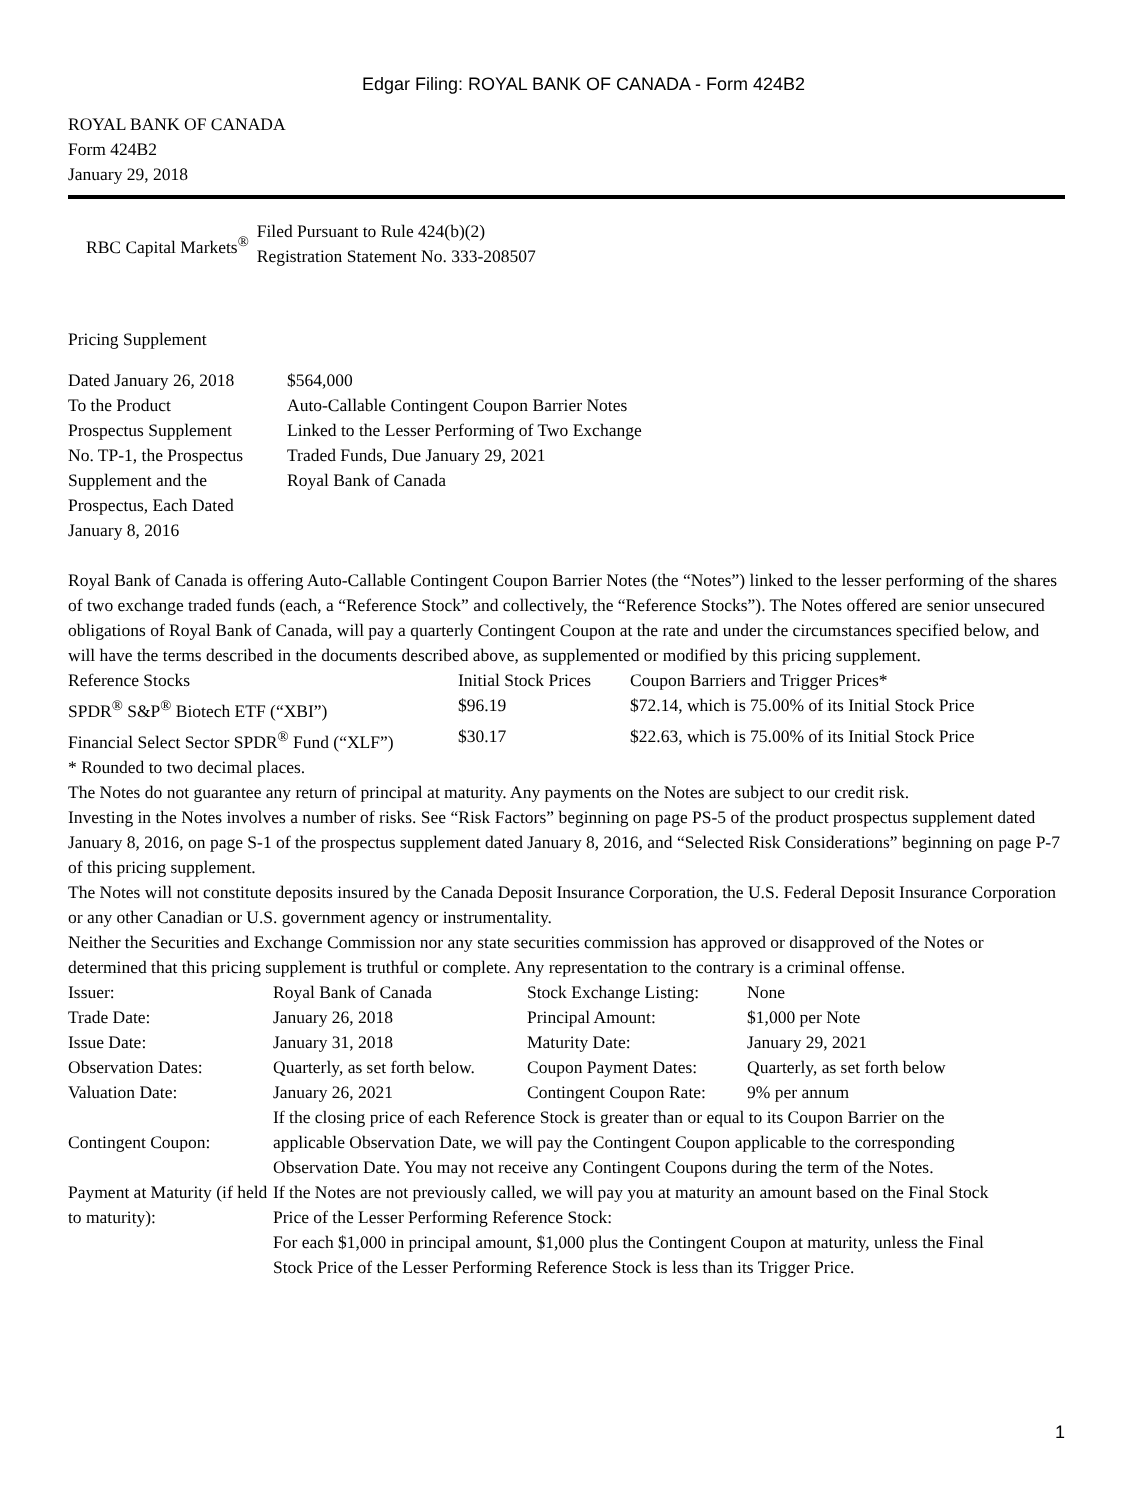Edgar Filing: ROYAL BANK OF CANADA - Form 424B2
ROYAL BANK OF CANADA
Form 424B2
January 29, 2018
| RBC Capital Markets<sup>®</sup> | Filed Pursuant to Rule 424(b)(2) Registration Statement No. 333-208507 |
Pricing Supplement
| Dated January 26, 2018 To the Product Prospectus Supplement No. TP-1, the Prospectus Supplement and the Prospectus, Each Dated January 8, 2016 | $564,000 Auto-Callable Contingent Coupon Barrier Notes Linked to the Lesser Performing of Two Exchange Traded Funds, Due January 29, 2021 Royal Bank of Canada |
Royal Bank of Canada is offering Auto-Callable Contingent Coupon Barrier Notes (the “Notes”) linked to the lesser performing of the shares of two exchange traded funds (each, a “Reference Stock” and collectively, the “Reference Stocks”). The Notes offered are senior unsecured obligations of Royal Bank of Canada, will pay a quarterly Contingent Coupon at the rate and under the circumstances specified below, and will have the terms described in the documents described above, as supplemented or modified by this pricing supplement.
| Reference Stocks | Initial Stock Prices | Coupon Barriers and Trigger Prices* |
| SPDR<sup>®</sup> S&P<sup>®</sup> Biotech ETF (“XBI”) | $96.19 | $72.14, which is 75.00% of its Initial Stock Price |
| Financial Select Sector SPDR<sup>®</sup> Fund (“XLF”) | $30.17 | $22.63, which is 75.00% of its Initial Stock Price |
* Rounded to two decimal places.
The Notes do not guarantee any return of principal at maturity. Any payments on the Notes are subject to our credit risk.
Investing in the Notes involves a number of risks. See “Risk Factors” beginning on page PS-5 of the product prospectus supplement dated January 8, 2016, on page S-1 of the prospectus supplement dated January 8, 2016, and “Selected Risk Considerations” beginning on page P-7 of this pricing supplement.
The Notes will not constitute deposits insured by the Canada Deposit Insurance Corporation, the U.S. Federal Deposit Insurance Corporation or any other Canadian or U.S. government agency or instrumentality.
Neither the Securities and Exchange Commission nor any state securities commission has approved or disapproved of the Notes or determined that this pricing supplement is truthful or complete. Any representation to the contrary is a criminal offense.
| Issuer: | Royal Bank of Canada | Stock Exchange Listing: | None |
| Trade Date: | January 26, 2018 | Principal Amount: | $1,000 per Note |
| Issue Date: | January 31, 2018 | Maturity Date: | January 29, 2021 |
| Observation Dates: | Quarterly, as set forth below. | Coupon Payment Dates: | Quarterly, as set forth below |
| Valuation Date: | January 26, 2021 | Contingent Coupon Rate: | 9% per annum |
| Contingent Coupon: | If the closing price of each Reference Stock is greater than or equal to its Coupon Barrier on the applicable Observation Date, we will pay the Contingent Coupon applicable to the corresponding Observation Date. You may not receive any Contingent Coupons during the term of the Notes. | | |
| Payment at Maturity (if held to maturity): | If the Notes are not previously called, we will pay you at maturity an amount based on the Final Stock Price of the Lesser Performing Reference Stock: For each $1,000 in principal amount, $1,000 plus the Contingent Coupon at maturity, unless the Final Stock Price of the Lesser Performing Reference Stock is less than its Trigger Price. | | |
1